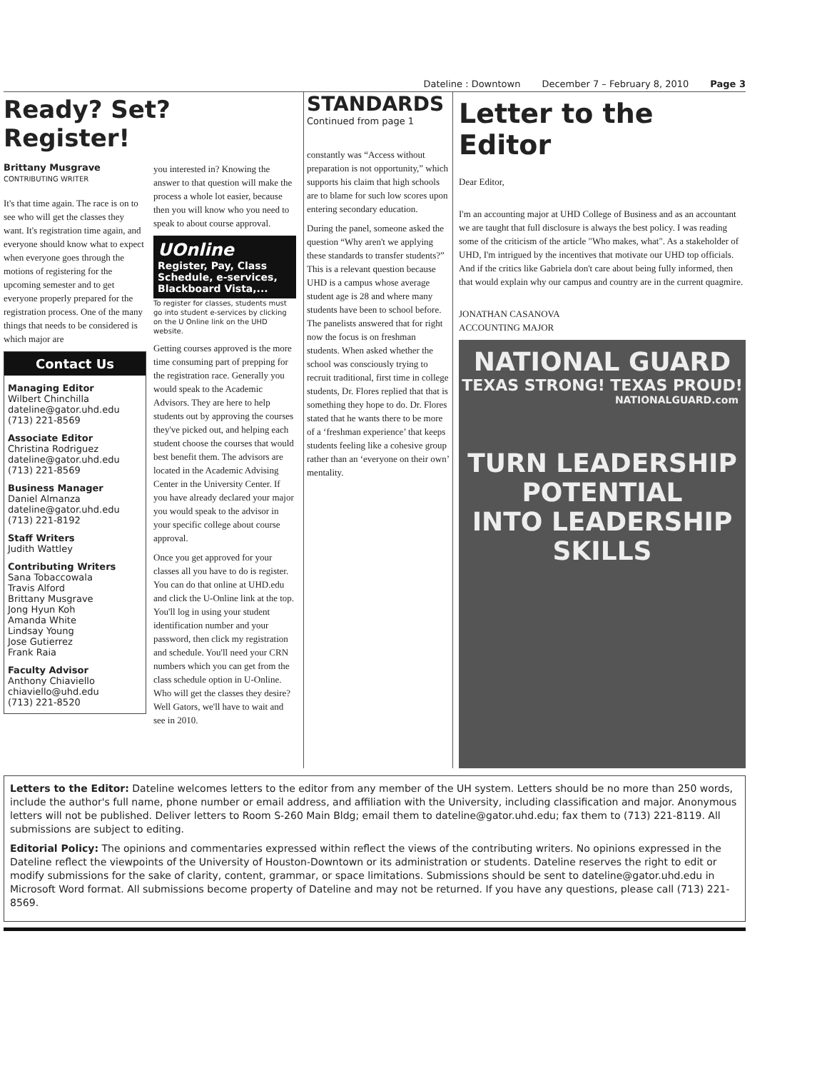Dateline : Downtown December 7 – February 8, 2010 Page 3
Ready? Set? Register!
Brittany Musgrave
CONTRIBUTING WRITER
It's that time again. The race is on to see who will get the classes they want. It's registration time again, and everyone should know what to expect when everyone goes through the motions of registering for the upcoming semester and to get everyone properly prepared for the registration process. One of the many things that needs to be considered is which major are
Contact Us
Managing Editor
Wilbert Chinchilla
dateline@gator.uhd.edu
(713) 221-8569
Associate Editor
Christina Rodriguez
dateline@gator.uhd.edu
(713) 221-8569
Business Manager
Daniel Almanza
dateline@gator.uhd.edu
(713) 221-8192
Staff Writers
Judith Wattley
Contributing Writers
Sana Tobaccowala
Travis Alford
Brittany Musgrave
Jong Hyun Koh
Amanda White
Lindsay Young
Jose Gutierrez
Frank Raia
Faculty Advisor
Anthony Chiaviello
chiaviello@uhd.edu
(713) 221-8520
you interested in? Knowing the answer to that question will make the process a whole lot easier, because then you will know who you need to speak to about course approval.
UOnline
Register, Pay, Class Schedule, e-services, Blackboard Vista,...
To register for classes, students must go into student e-services by clicking on the U Online link on the UHD website.
Getting courses approved is the more time consuming part of prepping for the registration race. Generally you would speak to the Academic Advisors. They are here to help students out by approving the courses they've picked out, and helping each student choose the courses that would best benefit them. The advisors are located in the Academic Advising Center in the University Center. If you have already declared your major you would speak to the advisor in your specific college about course approval.
Once you get approved for your classes all you have to do is register. You can do that online at UHD.edu and click the U-Online link at the top. You'll log in using your student identification number and your password, then click my registration and schedule. You'll need your CRN numbers which you can get from the class schedule option in U-Online. Who will get the classes they desire? Well Gators, we'll have to wait and see in 2010.
STANDARDS
Continued from page 1
constantly was “Access without preparation is not opportunity,” which supports his claim that high schools are to blame for such low scores upon entering secondary education.
During the panel, someone asked the question “Why aren't we applying these standards to transfer students?” This is a relevant question because UHD is a campus whose average student age is 28 and where many students have been to school before. The panelists answered that for right now the focus is on freshman students. When asked whether the school was consciously trying to recruit traditional, first time in college students, Dr. Flores replied that that is something they hope to do. Dr. Flores stated that he wants there to be more of a ‘freshman experience’ that keeps students feeling like a cohesive group rather than an ‘everyone on their own’ mentality.
Letter to the Editor
Dear Editor,
I'm an accounting major at UHD College of Business and as an accountant we are taught that full disclosure is always the best policy. I was reading some of the criticism of the article "Who makes, what". As a stakeholder of UHD, I'm intrigued by the incentives that motivate our UHD top officials. And if the critics like Gabriela don't care about being fully informed, then that would explain why our campus and country are in the current quagmire.
JONATHAN CASANOVA
ACCOUNTING MAJOR
NATIONAL GUARD
TEXAS STRONG! TEXAS PROUD!
NATIONALGUARD.com
TURN LEADERSHIP POTENTIAL
INTO LEADERSHIP SKILLS
Letters to the Editor: Dateline welcomes letters to the editor from any member of the UH system. Letters should be no more than 250 words, include the author's full name, phone number or email address, and affiliation with the University, including classification and major. Anonymous letters will not be published. Deliver letters to Room S-260 Main Bldg; email them to dateline@gator.uhd.edu; fax them to (713) 221-8119. All submissions are subject to editing.
Editorial Policy: The opinions and commentaries expressed within reflect the views of the contributing writers. No opinions expressed in the Dateline reflect the viewpoints of the University of Houston-Downtown or its administration or students. Dateline reserves the right to edit or modify submissions for the sake of clarity, content, grammar, or space limitations. Submissions should be sent to dateline@gator.uhd.edu in Microsoft Word format. All submissions become property of Dateline and may not be returned. If you have any questions, please call (713) 221-8569.